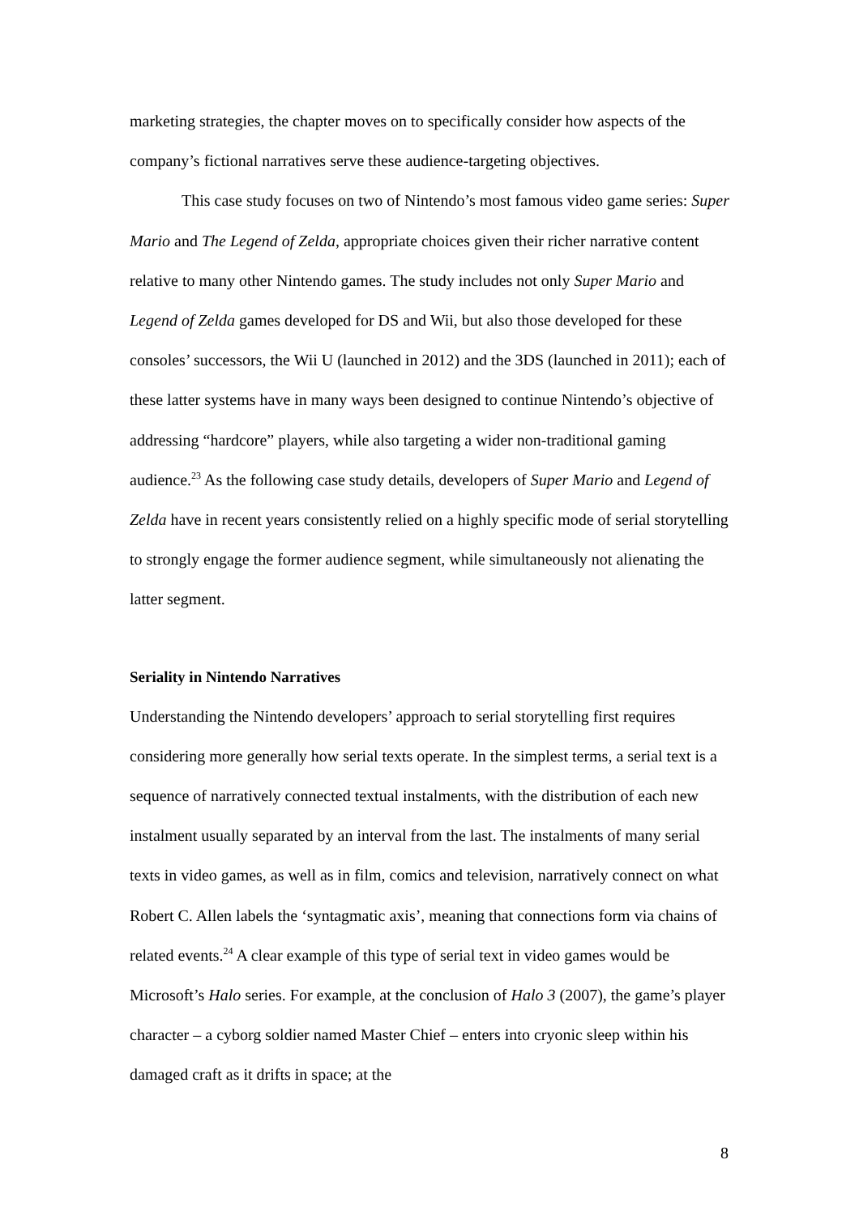marketing strategies, the chapter moves on to specifically consider how aspects of the company’s fictional narratives serve these audience-targeting objectives.
This case study focuses on two of Nintendo’s most famous video game series: Super Mario and The Legend of Zelda, appropriate choices given their richer narrative content relative to many other Nintendo games. The study includes not only Super Mario and Legend of Zelda games developed for DS and Wii, but also those developed for these consoles’ successors, the Wii U (launched in 2012) and the 3DS (launched in 2011); each of these latter systems have in many ways been designed to continue Nintendo’s objective of addressing “hardcore” players, while also targeting a wider non-traditional gaming audience.<sup>23</sup> As the following case study details, developers of Super Mario and Legend of Zelda have in recent years consistently relied on a highly specific mode of serial storytelling to strongly engage the former audience segment, while simultaneously not alienating the latter segment.
Seriality in Nintendo Narratives
Understanding the Nintendo developers’ approach to serial storytelling first requires considering more generally how serial texts operate. In the simplest terms, a serial text is a sequence of narratively connected textual instalments, with the distribution of each new instalment usually separated by an interval from the last. The instalments of many serial texts in video games, as well as in film, comics and television, narratively connect on what Robert C. Allen labels the ‘syntagmatic axis’, meaning that connections form via chains of related events.<sup>24</sup> A clear example of this type of serial text in video games would be Microsoft’s Halo series. For example, at the conclusion of Halo 3 (2007), the game’s player character – a cyborg soldier named Master Chief – enters into cryonic sleep within his damaged craft as it drifts in space; at the
8